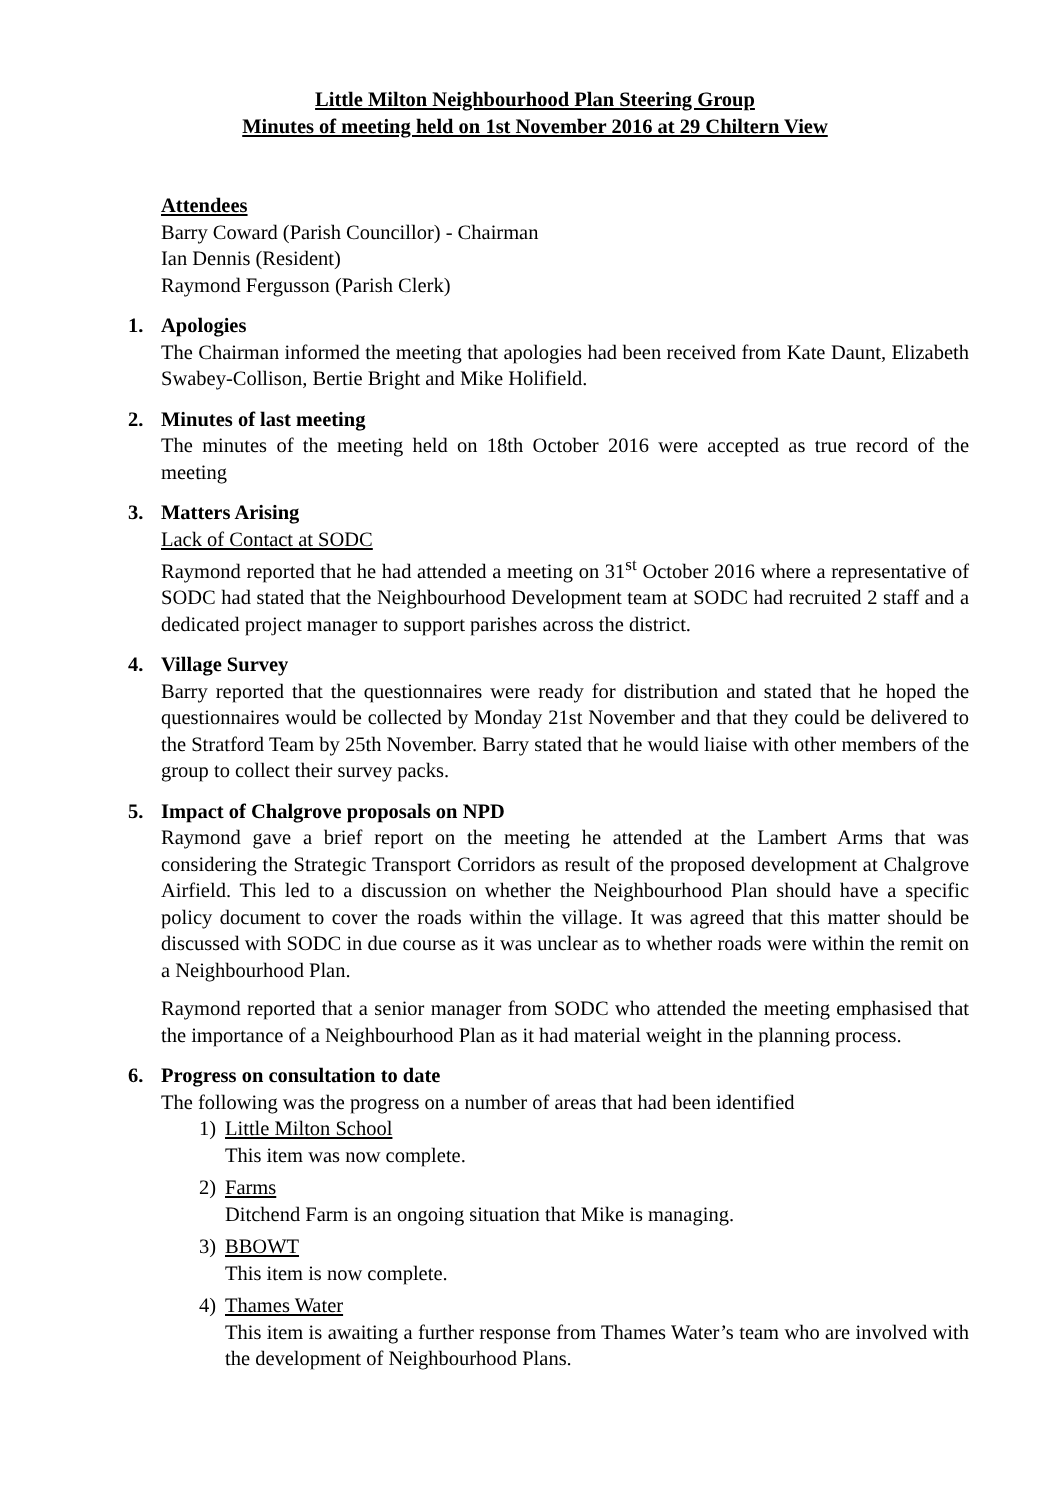Little Milton Neighbourhood Plan Steering Group
Minutes of meeting held on 1st November 2016 at 29 Chiltern View
Attendees
Barry Coward (Parish Councillor) - Chairman
Ian Dennis (Resident)
Raymond Fergusson (Parish Clerk)
1. Apologies
The Chairman informed the meeting that apologies had been received from Kate Daunt, Elizabeth Swabey-Collison, Bertie Bright and Mike Holifield.
2. Minutes of last meeting
The minutes of the meeting held on 18th October 2016 were accepted as true record of the meeting
3. Matters Arising
Lack of Contact at SODC
Raymond reported that he had attended a meeting on 31<sup>st</sup> October 2016 where a representative of SODC had stated that the Neighbourhood Development team at SODC had recruited 2 staff and a dedicated project manager to support parishes across the district.
4. Village Survey
Barry reported that the questionnaires were ready for distribution and stated that he hoped the questionnaires would be collected by Monday 21st November and that they could be delivered to the Stratford Team by 25th November. Barry stated that he would liaise with other members of the group to collect their survey packs.
5. Impact of Chalgrove proposals on NPD
Raymond gave a brief report on the meeting he attended at the Lambert Arms that was considering the Strategic Transport Corridors as result of the proposed development at Chalgrove Airfield. This led to a discussion on whether the Neighbourhood Plan should have a specific policy document to cover the roads within the village. It was agreed that this matter should be discussed with SODC in due course as it was unclear as to whether roads were within the remit on a Neighbourhood Plan.
Raymond reported that a senior manager from SODC who attended the meeting emphasised that the importance of a Neighbourhood Plan as it had material weight in the planning process.
6. Progress on consultation to date
The following was the progress on a number of areas that had been identified
1) Little Milton School
This item was now complete.
2) Farms
Ditchend Farm is an ongoing situation that Mike is managing.
3) BBOWT
This item is now complete.
4) Thames Water
This item is awaiting a further response from Thames Water’s team who are involved with the development of Neighbourhood Plans.